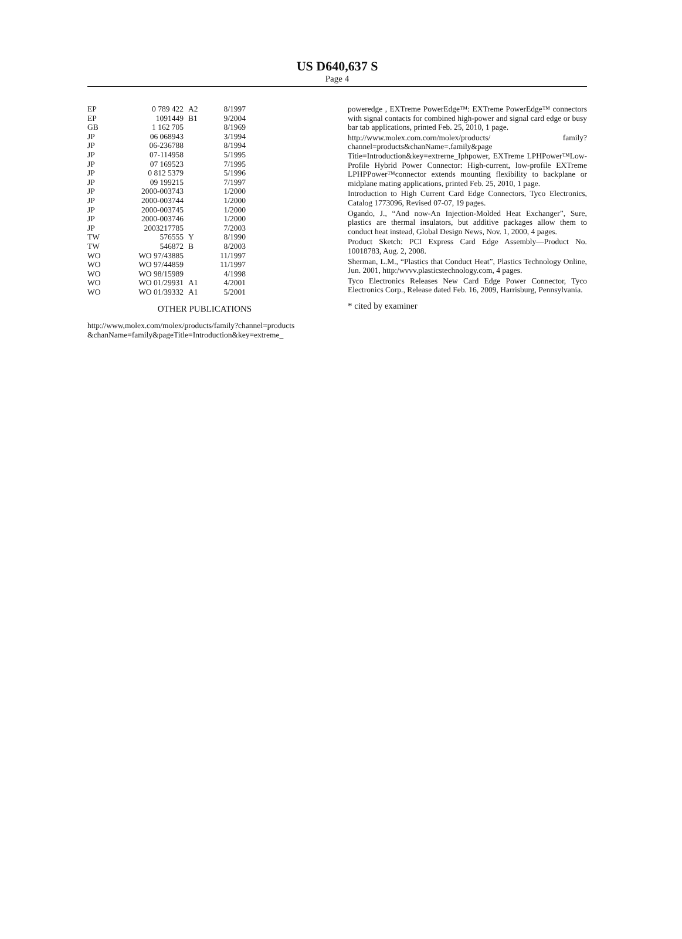US D640,637 S
Page 4
| EP | 0 789 422 | A2 | 8/1997 |
| EP | 1091449 | B1 | 9/2004 |
| GB | 1 162 705 | | 8/1969 |
| JP | 06 068943 | | 3/1994 |
| JP | 06-236788 | | 8/1994 |
| JP | 07-114958 | | 5/1995 |
| JP | 07 169523 | | 7/1995 |
| JP | 0 812 5379 | | 5/1996 |
| JP | 09 199215 | | 7/1997 |
| JP | 2000-003743 | | 1/2000 |
| JP | 2000-003744 | | 1/2000 |
| JP | 2000-003745 | | 1/2000 |
| JP | 2000-003746 | | 1/2000 |
| JP | 2003217785 | | 7/2003 |
| TW | 576555 | Y | 8/1990 |
| TW | 546872 | B | 8/2003 |
| WO | WO 97/43885 | | 11/1997 |
| WO | WO 97/44859 | | 11/1997 |
| WO | WO 98/15989 | | 4/1998 |
| WO | WO 01/29931 | A1 | 4/2001 |
| WO | WO 01/39332 | A1 | 5/2001 |
OTHER PUBLICATIONS
http://www,molex.com/molex/products/family?channel=products &chanName=family&pageTitle=Introduction&key=extreme_
poweredge , EXTreme PowerEdge™: EXTreme PowerEdge™ connectors with signal contacts for combined high-power and signal card edge or busy bar tab applications, printed Feb. 25, 2010, 1 page.
http://www.molex.com.corn/molex/products/ family?channel=products&chanName=.family&page Titie=Introduction&key=extrerne_Iphpower, EXTreme LPHPower™Low-Profile Hybrid Power Connector: High-current, low-profile EXTreme LPHPPower™connector extends mounting flexibility to backplane or midplane mating applications, printed Feb. 25, 2010, 1 page.
Introduction to High Current Card Edge Connectors, Tyco Electronics, Catalog 1773096, Revised 07-07, 19 pages.
Ogando, J., “And now-An Injection-Molded Heat Exchanger”, Sure, plastics are thermal insulators, but additive packages allow them to conduct heat instead, Global Design News, Nov. 1, 2000, 4 pages.
Product Sketch: PCI Express Card Edge Assembly—Product No. 10018783, Aug. 2, 2008.
Sherman, L.M., “Plastics that Conduct Heat”, Plastics Technology Online, Jun. 2001, http:/wvvv.plasticstechnology.com, 4 pages.
Tyco Electronics Releases New Card Edge Power Connector, Tyco Electronics Corp., Release dated Feb. 16, 2009, Harrisburg, Pennsylvania.
* cited by examiner